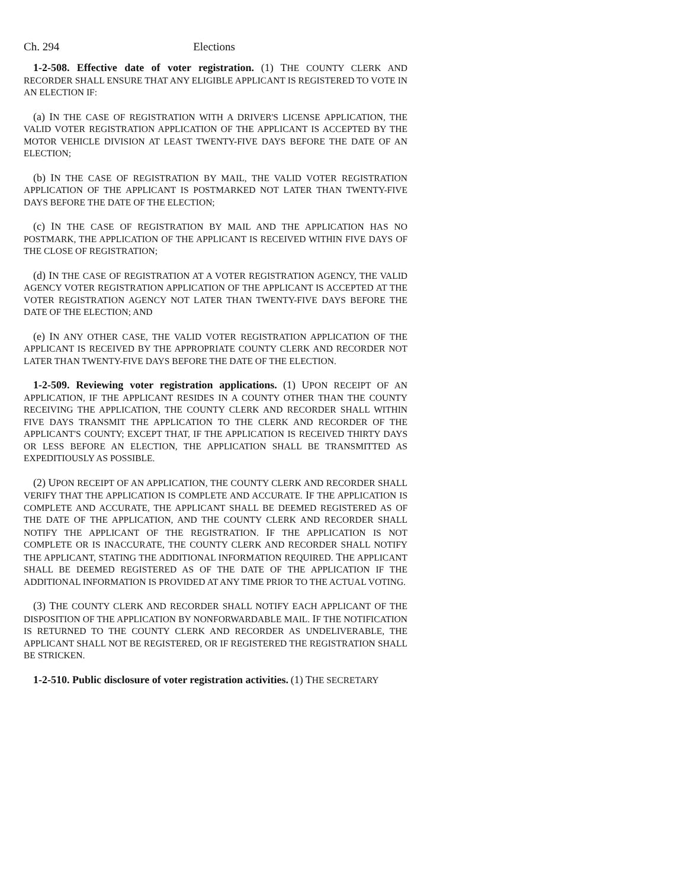Ch. 294 Elections
1-2-508. Effective date of voter registration. (1) THE COUNTY CLERK AND RECORDER SHALL ENSURE THAT ANY ELIGIBLE APPLICANT IS REGISTERED TO VOTE IN AN ELECTION IF:
(a) IN THE CASE OF REGISTRATION WITH A DRIVER'S LICENSE APPLICATION, THE VALID VOTER REGISTRATION APPLICATION OF THE APPLICANT IS ACCEPTED BY THE MOTOR VEHICLE DIVISION AT LEAST TWENTY-FIVE DAYS BEFORE THE DATE OF AN ELECTION;
(b) IN THE CASE OF REGISTRATION BY MAIL, THE VALID VOTER REGISTRATION APPLICATION OF THE APPLICANT IS POSTMARKED NOT LATER THAN TWENTY-FIVE DAYS BEFORE THE DATE OF THE ELECTION;
(c) IN THE CASE OF REGISTRATION BY MAIL AND THE APPLICATION HAS NO POSTMARK, THE APPLICATION OF THE APPLICANT IS RECEIVED WITHIN FIVE DAYS OF THE CLOSE OF REGISTRATION;
(d) IN THE CASE OF REGISTRATION AT A VOTER REGISTRATION AGENCY, THE VALID AGENCY VOTER REGISTRATION APPLICATION OF THE APPLICANT IS ACCEPTED AT THE VOTER REGISTRATION AGENCY NOT LATER THAN TWENTY-FIVE DAYS BEFORE THE DATE OF THE ELECTION; AND
(e) IN ANY OTHER CASE, THE VALID VOTER REGISTRATION APPLICATION OF THE APPLICANT IS RECEIVED BY THE APPROPRIATE COUNTY CLERK AND RECORDER NOT LATER THAN TWENTY-FIVE DAYS BEFORE THE DATE OF THE ELECTION.
1-2-509. Reviewing voter registration applications. (1) UPON RECEIPT OF AN APPLICATION, IF THE APPLICANT RESIDES IN A COUNTY OTHER THAN THE COUNTY RECEIVING THE APPLICATION, THE COUNTY CLERK AND RECORDER SHALL WITHIN FIVE DAYS TRANSMIT THE APPLICATION TO THE CLERK AND RECORDER OF THE APPLICANT'S COUNTY; EXCEPT THAT, IF THE APPLICATION IS RECEIVED THIRTY DAYS OR LESS BEFORE AN ELECTION, THE APPLICATION SHALL BE TRANSMITTED AS EXPEDITIOUSLY AS POSSIBLE.
(2) UPON RECEIPT OF AN APPLICATION, THE COUNTY CLERK AND RECORDER SHALL VERIFY THAT THE APPLICATION IS COMPLETE AND ACCURATE. IF THE APPLICATION IS COMPLETE AND ACCURATE, THE APPLICANT SHALL BE DEEMED REGISTERED AS OF THE DATE OF THE APPLICATION, AND THE COUNTY CLERK AND RECORDER SHALL NOTIFY THE APPLICANT OF THE REGISTRATION. IF THE APPLICATION IS NOT COMPLETE OR IS INACCURATE, THE COUNTY CLERK AND RECORDER SHALL NOTIFY THE APPLICANT, STATING THE ADDITIONAL INFORMATION REQUIRED. THE APPLICANT SHALL BE DEEMED REGISTERED AS OF THE DATE OF THE APPLICATION IF THE ADDITIONAL INFORMATION IS PROVIDED AT ANY TIME PRIOR TO THE ACTUAL VOTING.
(3) THE COUNTY CLERK AND RECORDER SHALL NOTIFY EACH APPLICANT OF THE DISPOSITION OF THE APPLICATION BY NONFORWARDABLE MAIL. IF THE NOTIFICATION IS RETURNED TO THE COUNTY CLERK AND RECORDER AS UNDELIVERABLE, THE APPLICANT SHALL NOT BE REGISTERED, OR IF REGISTERED THE REGISTRATION SHALL BE STRICKEN.
1-2-510. Public disclosure of voter registration activities. (1) THE SECRETARY